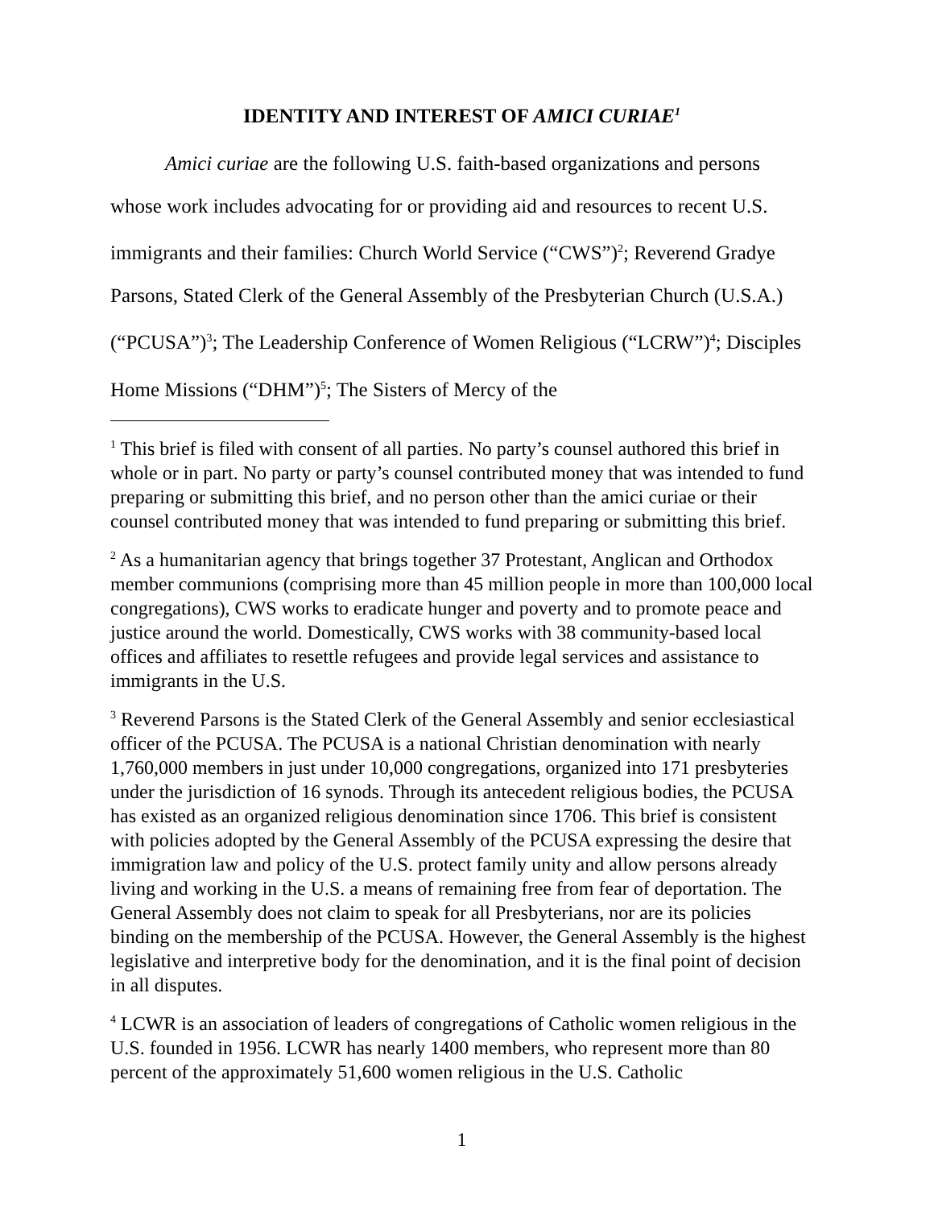IDENTITY AND INTEREST OF AMICI CURIAE<sup>1</sup>
Amici curiae are the following U.S. faith-based organizations and persons whose work includes advocating for or providing aid and resources to recent U.S. immigrants and their families: Church World Service (“CWS”)<sup>2</sup>; Reverend Gradye Parsons, Stated Clerk of the General Assembly of the Presbyterian Church (U.S.A.) (“PCUSA”)<sup>3</sup>; The Leadership Conference of Women Religious (“LCRW”)<sup>4</sup>; Disciples Home Missions (“DHM”)<sup>5</sup>; The Sisters of Mercy of the
<sup>1</sup> This brief is filed with consent of all parties. No party’s counsel authored this brief in whole or in part. No party or party’s counsel contributed money that was intended to fund preparing or submitting this brief, and no person other than the amici curiae or their counsel contributed money that was intended to fund preparing or submitting this brief.
<sup>2</sup> As a humanitarian agency that brings together 37 Protestant, Anglican and Orthodox member communions (comprising more than 45 million people in more than 100,000 local congregations), CWS works to eradicate hunger and poverty and to promote peace and justice around the world. Domestically, CWS works with 38 community-based local offices and affiliates to resettle refugees and provide legal services and assistance to immigrants in the U.S.
<sup>3</sup> Reverend Parsons is the Stated Clerk of the General Assembly and senior ecclesiastical officer of the PCUSA. The PCUSA is a national Christian denomination with nearly 1,760,000 members in just under 10,000 congregations, organized into 171 presbyteries under the jurisdiction of 16 synods. Through its antecedent religious bodies, the PCUSA has existed as an organized religious denomination since 1706. This brief is consistent with policies adopted by the General Assembly of the PCUSA expressing the desire that immigration law and policy of the U.S. protect family unity and allow persons already living and working in the U.S. a means of remaining free from fear of deportation. The General Assembly does not claim to speak for all Presbyterians, nor are its policies binding on the membership of the PCUSA. However, the General Assembly is the highest legislative and interpretive body for the denomination, and it is the final point of decision in all disputes.
<sup>4</sup> LCWR is an association of leaders of congregations of Catholic women religious in the U.S. founded in 1956. LCWR has nearly 1400 members, who represent more than 80 percent of the approximately 51,600 women religious in the U.S. Catholic
1